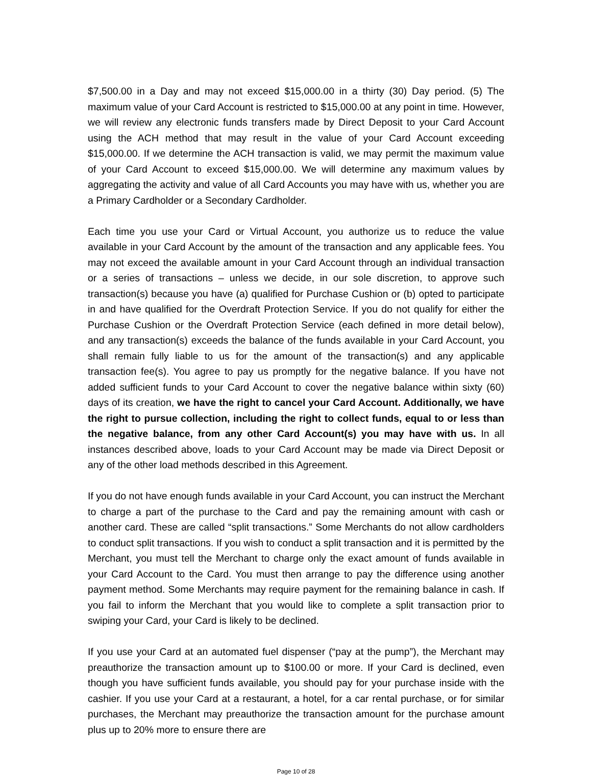$7,500.00 in a Day and may not exceed $15,000.00 in a thirty (30) Day period. (5) The maximum value of your Card Account is restricted to $15,000.00 at any point in time. However, we will review any electronic funds transfers made by Direct Deposit to your Card Account using the ACH method that may result in the value of your Card Account exceeding $15,000.00. If we determine the ACH transaction is valid, we may permit the maximum value of your Card Account to exceed $15,000.00. We will determine any maximum values by aggregating the activity and value of all Card Accounts you may have with us, whether you are a Primary Cardholder or a Secondary Cardholder.
Each time you use your Card or Virtual Account, you authorize us to reduce the value available in your Card Account by the amount of the transaction and any applicable fees. You may not exceed the available amount in your Card Account through an individual transaction or a series of transactions – unless we decide, in our sole discretion, to approve such transaction(s) because you have (a) qualified for Purchase Cushion or (b) opted to participate in and have qualified for the Overdraft Protection Service. If you do not qualify for either the Purchase Cushion or the Overdraft Protection Service (each defined in more detail below), and any transaction(s) exceeds the balance of the funds available in your Card Account, you shall remain fully liable to us for the amount of the transaction(s) and any applicable transaction fee(s). You agree to pay us promptly for the negative balance. If you have not added sufficient funds to your Card Account to cover the negative balance within sixty (60) days of its creation, we have the right to cancel your Card Account. Additionally, we have the right to pursue collection, including the right to collect funds, equal to or less than the negative balance, from any other Card Account(s) you may have with us. In all instances described above, loads to your Card Account may be made via Direct Deposit or any of the other load methods described in this Agreement.
If you do not have enough funds available in your Card Account, you can instruct the Merchant to charge a part of the purchase to the Card and pay the remaining amount with cash or another card. These are called “split transactions.” Some Merchants do not allow cardholders to conduct split transactions. If you wish to conduct a split transaction and it is permitted by the Merchant, you must tell the Merchant to charge only the exact amount of funds available in your Card Account to the Card. You must then arrange to pay the difference using another payment method. Some Merchants may require payment for the remaining balance in cash. If you fail to inform the Merchant that you would like to complete a split transaction prior to swiping your Card, your Card is likely to be declined.
If you use your Card at an automated fuel dispenser (“pay at the pump”), the Merchant may preauthorize the transaction amount up to $100.00 or more. If your Card is declined, even though you have sufficient funds available, you should pay for your purchase inside with the cashier. If you use your Card at a restaurant, a hotel, for a car rental purchase, or for similar purchases, the Merchant may preauthorize the transaction amount for the purchase amount plus up to 20% more to ensure there are
Page 10 of 28